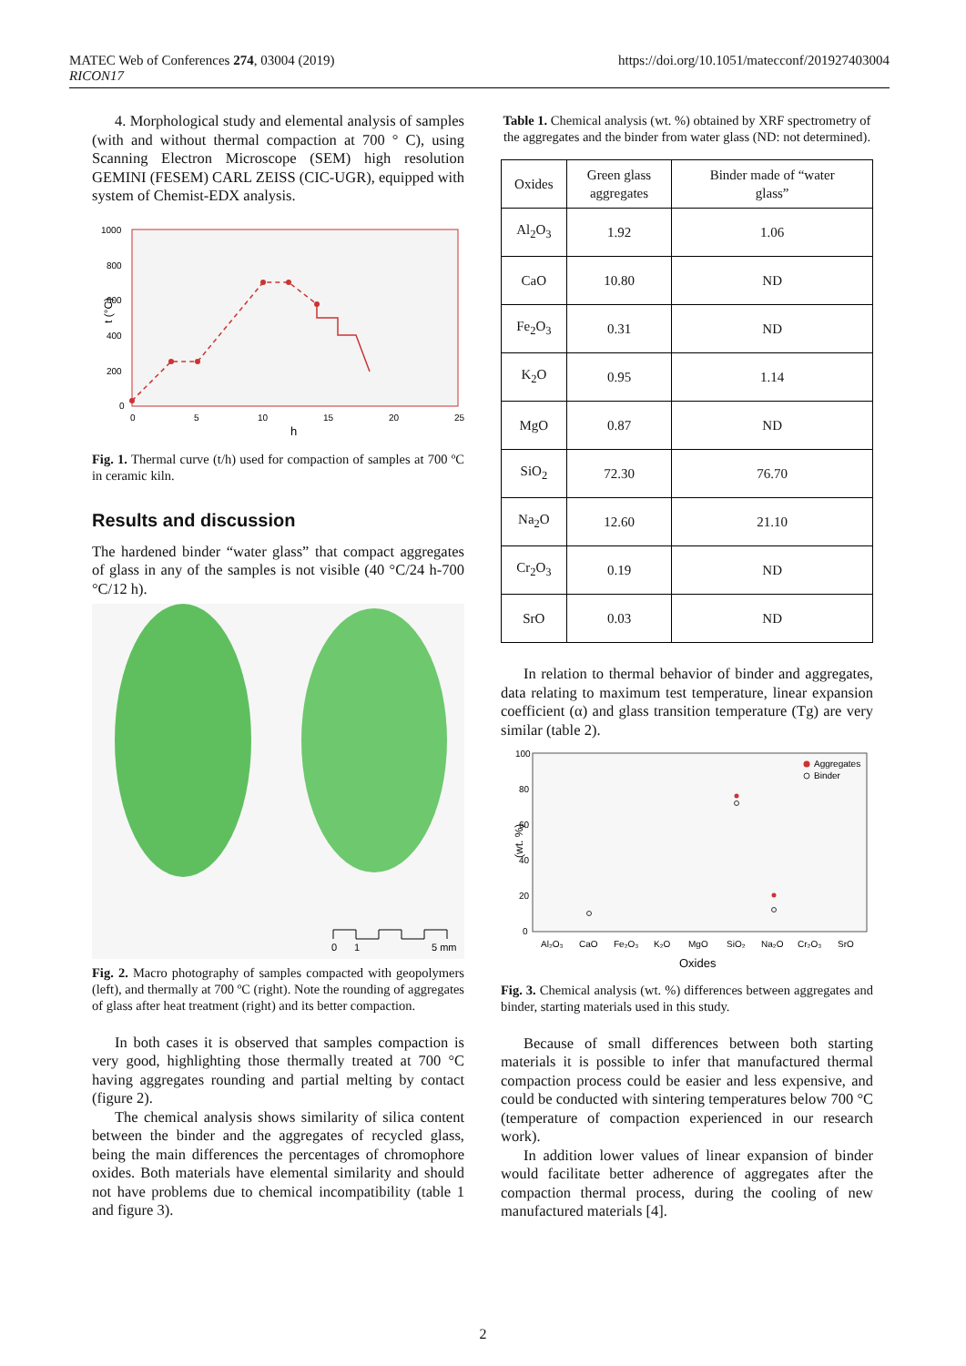MATEC Web of Conferences 274, 03004 (2019)
RICON17
https://doi.org/10.1051/matecconf/201927403004
4. Morphological study and elemental analysis of samples (with and without thermal compaction at 700 ° C), using Scanning Electron Microscope (SEM) high resolution GEMINI (FESEM) CARL ZEISS (CIC-UGR), equipped with system of Chemist-EDX analysis.
1000
800
600
400
200
0
0
5
10
15
20
25
h
t (°C)
Fig. 1. Thermal curve (t/h) used for compaction of samples at 700 ºC in ceramic kiln.
Results and discussion
The hardened binder “water glass” that compact aggregates of glass in any of the samples is not visible (40 °C/24 h-700 °C/12 h).
0
1
5 mm
Fig. 2. Macro photography of samples compacted with geopolymers (left), and thermally at 700 ºC (right). Note the rounding of aggregates of glass after heat treatment (right) and its better compaction.
In both cases it is observed that samples compaction is very good, highlighting those thermally treated at 700 °C having aggregates rounding and partial melting by contact (figure 2).
The chemical analysis shows similarity of silica content between the binder and the aggregates of recycled glass, being the main differences the percentages of chromophore oxides. Both materials have elemental similarity and should not have problems due to chemical incompatibility (table 1 and figure 3).
Table 1. Chemical analysis (wt. %) obtained by XRF spectrometry of the aggregates and the binder from water glass (ND: not determined).
| Oxides | Green glass aggregates | Binder made of “water glass” |
| --- | --- | --- |
| Al<sub>2</sub>O<sub>3</sub> | 1.92 | 1.06 |
| CaO | 10.80 | ND |
| Fe<sub>2</sub>O<sub>3</sub> | 0.31 | ND |
| K<sub>2</sub>O | 0.95 | 1.14 |
| MgO | 0.87 | ND |
| SiO<sub>2</sub> | 72.30 | 76.70 |
| Na<sub>2</sub>O | 12.60 | 21.10 |
| Cr<sub>2</sub>O<sub>3</sub> | 0.19 | ND |
| SrO | 0.03 | ND |
In relation to thermal behavior of binder and aggregates, data relating to maximum test temperature, linear expansion coefficient (α) and glass transition temperature (Tg) are very similar (table 2).
100
80
60
40
20
0
(wt. %)
Aggregates
Binder
Al₂O₃
CaO
Fe₂O₃
K₂O
MgO
SiO₂
Na₂O
Cr₂O₃
SrO
Oxides
Fig. 3. Chemical analysis (wt. %) differences between aggregates and binder, starting materials used in this study.
Because of small differences between both starting materials it is possible to infer that manufactured thermal compaction process could be easier and less expensive, and could be conducted with sintering temperatures below 700 °C (temperature of compaction experienced in our research work).
In addition lower values of linear expansion of binder would facilitate better adherence of aggregates after the compaction thermal process, during the cooling of new manufactured materials [4].
2